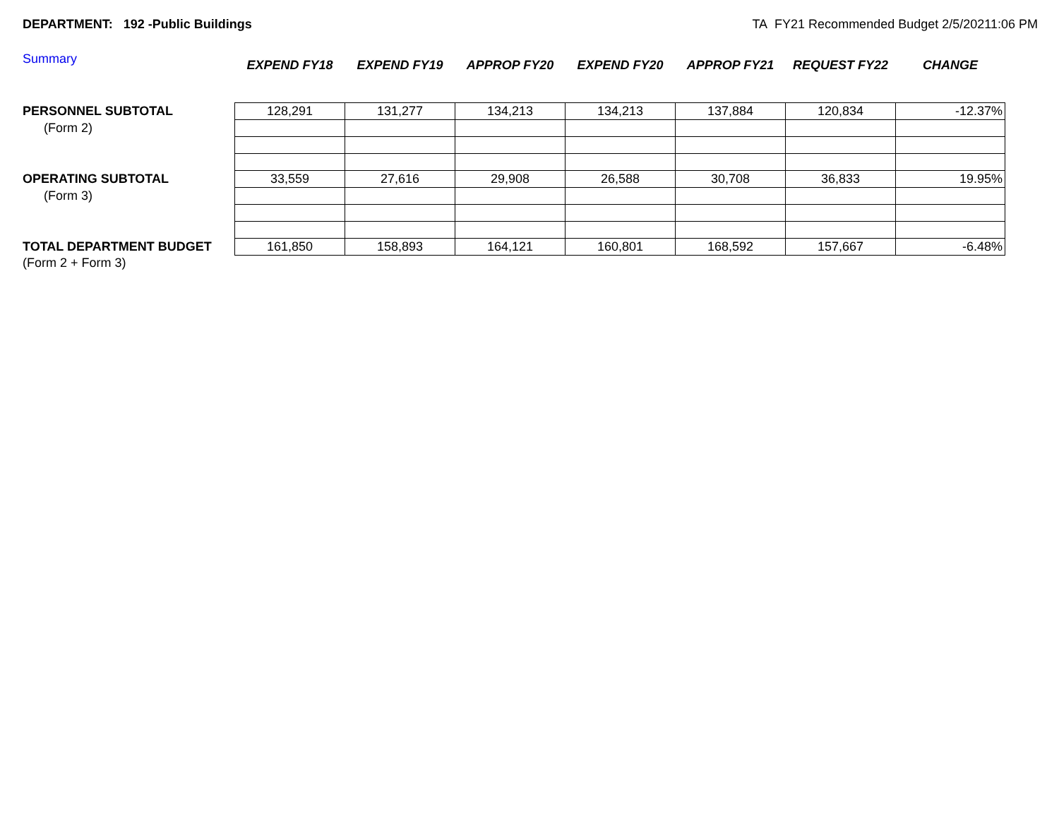DEPARTMENT: 192 -Public Buildings
TA FY21 Recommended Budget 2/5/20211:06 PM
Summary
| | EXPEND FY18 | EXPEND FY19 | APPROP FY20 | EXPEND FY20 | APPROP FY21 | REQUEST FY22 | CHANGE |
| --- | --- | --- | --- | --- | --- | --- | --- |
| PERSONNEL SUBTOTAL | 128,291 | 131,277 | 134,213 | 134,213 | 137,884 | 120,834 | -12.37% |
| (Form 2) | | | | | | | |
| OPERATING SUBTOTAL | 33,559 | 27,616 | 29,908 | 26,588 | 30,708 | 36,833 | 19.95% |
| (Form 3) | | | | | | | |
| TOTAL DEPARTMENT BUDGET | 161,850 | 158,893 | 164,121 | 160,801 | 168,592 | 157,667 | -6.48% |
| (Form 2 + Form 3) | | | | | | | |